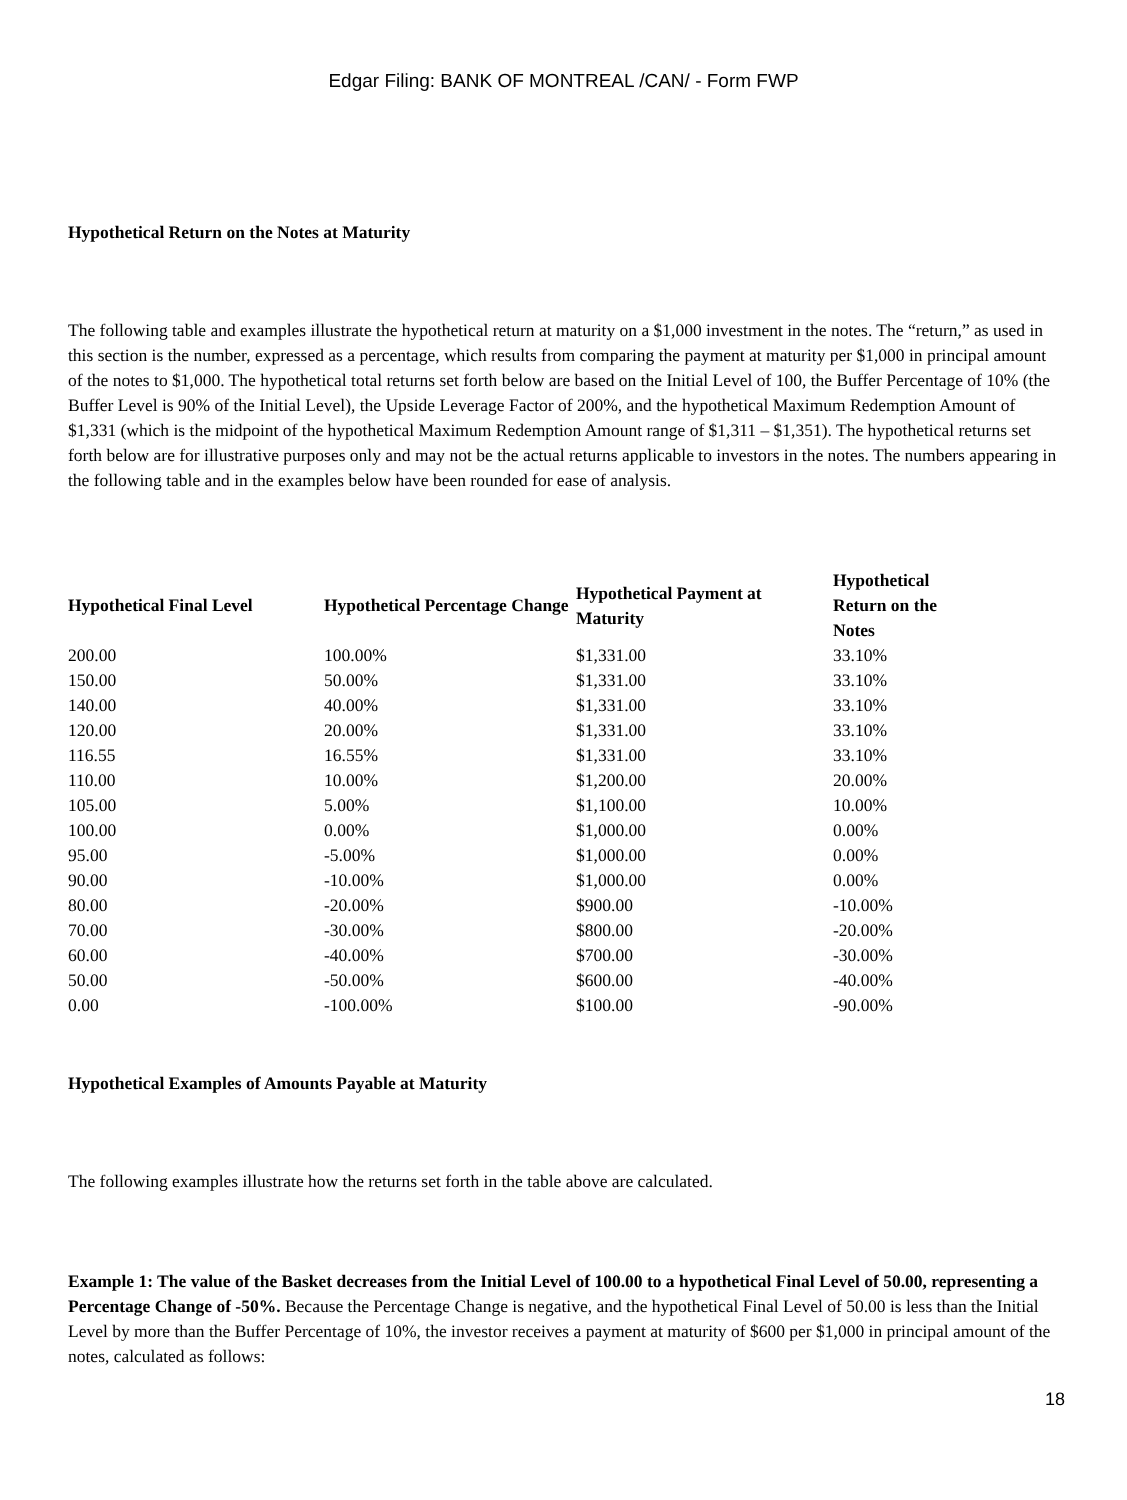Edgar Filing: BANK OF MONTREAL /CAN/ - Form FWP
Hypothetical Return on the Notes at Maturity
The following table and examples illustrate the hypothetical return at maturity on a $1,000 investment in the notes. The “return,” as used in this section is the number, expressed as a percentage, which results from comparing the payment at maturity per $1,000 in principal amount of the notes to $1,000. The hypothetical total returns set forth below are based on the Initial Level of 100, the Buffer Percentage of 10% (the Buffer Level is 90% of the Initial Level), the Upside Leverage Factor of 200%, and the hypothetical Maximum Redemption Amount of $1,331 (which is the midpoint of the hypothetical Maximum Redemption Amount range of $1,311 – $1,351). The hypothetical returns set forth below are for illustrative purposes only and may not be the actual returns applicable to investors in the notes. The numbers appearing in the following table and in the examples below have been rounded for ease of analysis.
| Hypothetical Final Level | Hypothetical Percentage Change | Hypothetical Payment at Maturity | Hypothetical Return on the Notes |
| --- | --- | --- | --- |
| 200.00 | 100.00% | $1,331.00 | 33.10% |
| 150.00 | 50.00% | $1,331.00 | 33.10% |
| 140.00 | 40.00% | $1,331.00 | 33.10% |
| 120.00 | 20.00% | $1,331.00 | 33.10% |
| 116.55 | 16.55% | $1,331.00 | 33.10% |
| 110.00 | 10.00% | $1,200.00 | 20.00% |
| 105.00 | 5.00% | $1,100.00 | 10.00% |
| 100.00 | 0.00% | $1,000.00 | 0.00% |
| 95.00 | -5.00% | $1,000.00 | 0.00% |
| 90.00 | -10.00% | $1,000.00 | 0.00% |
| 80.00 | -20.00% | $900.00 | -10.00% |
| 70.00 | -30.00% | $800.00 | -20.00% |
| 60.00 | -40.00% | $700.00 | -30.00% |
| 50.00 | -50.00% | $600.00 | -40.00% |
| 0.00 | -100.00% | $100.00 | -90.00% |
Hypothetical Examples of Amounts Payable at Maturity
The following examples illustrate how the returns set forth in the table above are calculated.
Example 1: The value of the Basket decreases from the Initial Level of 100.00 to a hypothetical Final Level of 50.00, representing a Percentage Change of -50%. Because the Percentage Change is negative, and the hypothetical Final Level of 50.00 is less than the Initial Level by more than the Buffer Percentage of 10%, the investor receives a payment at maturity of $600 per $1,000 in principal amount of the notes, calculated as follows:
18